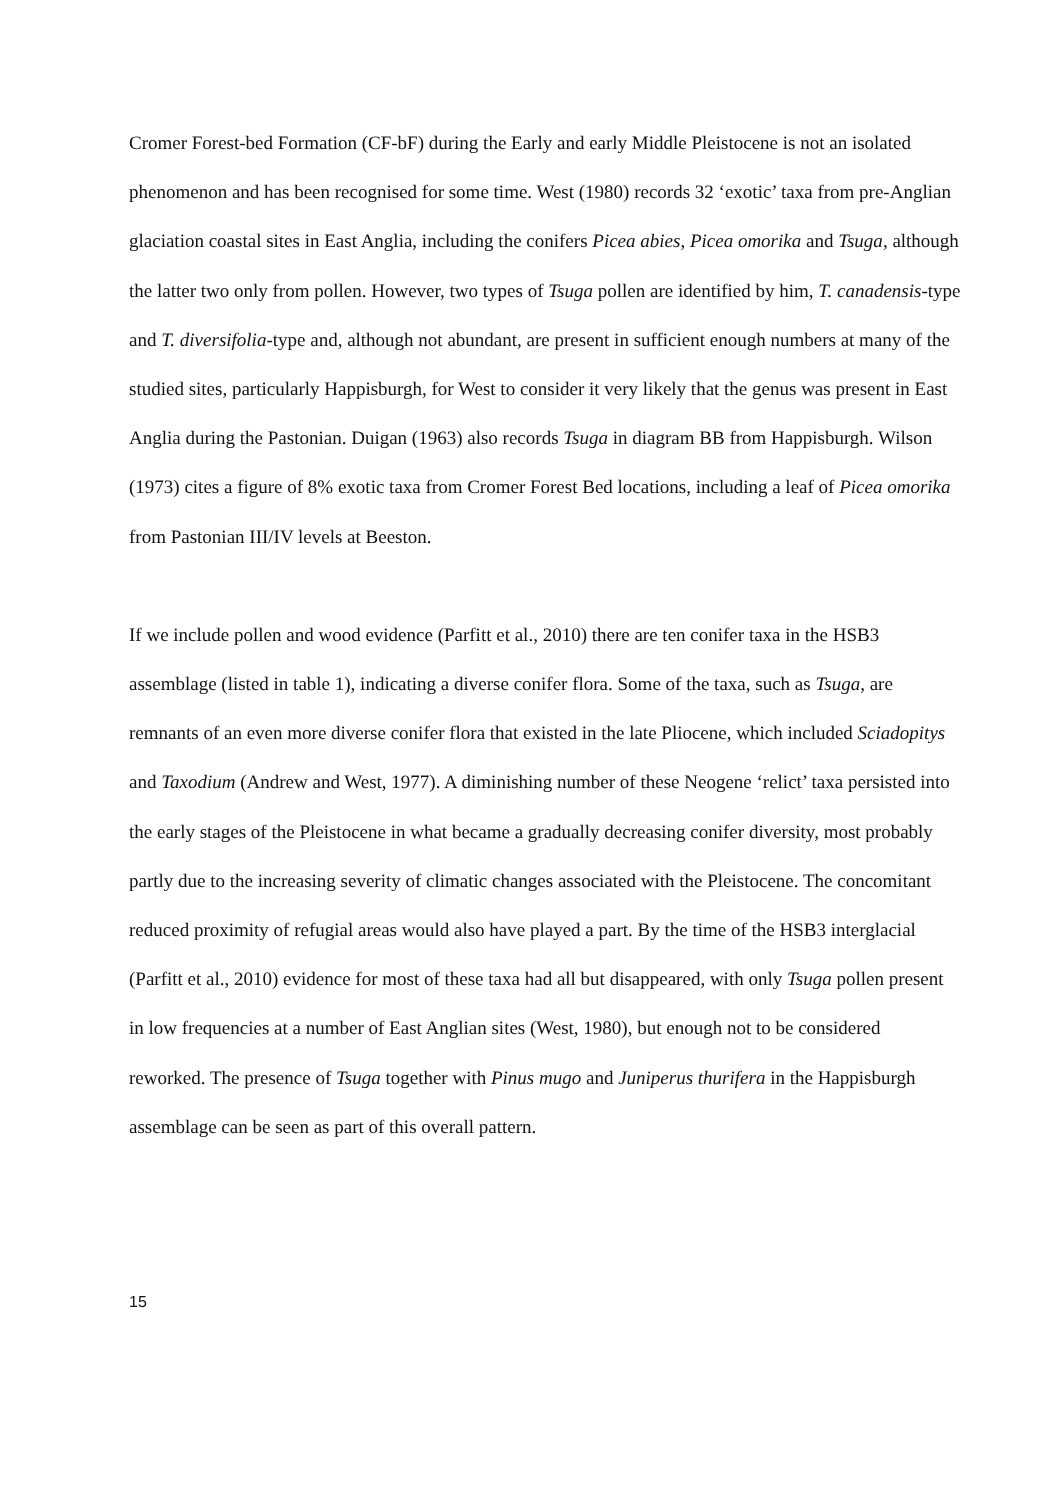Cromer Forest-bed Formation (CF-bF) during the Early and early Middle Pleistocene is not an isolated phenomenon and has been recognised for some time. West (1980) records 32 ‘exotic’ taxa from pre-Anglian glaciation coastal sites in East Anglia, including the conifers Picea abies, Picea omorika and Tsuga, although the latter two only from pollen. However, two types of Tsuga pollen are identified by him, T. canadensis-type and T. diversifolia-type and, although not abundant, are present in sufficient enough numbers at many of the studied sites, particularly Happisburgh, for West to consider it very likely that the genus was present in East Anglia during the Pastonian. Duigan (1963) also records Tsuga in diagram BB from Happisburgh. Wilson (1973) cites a figure of 8% exotic taxa from Cromer Forest Bed locations, including a leaf of Picea omorika from Pastonian III/IV levels at Beeston.
If we include pollen and wood evidence (Parfitt et al., 2010) there are ten conifer taxa in the HSB3 assemblage (listed in table 1), indicating a diverse conifer flora. Some of the taxa, such as Tsuga, are remnants of an even more diverse conifer flora that existed in the late Pliocene, which included Sciadopitys and Taxodium (Andrew and West, 1977). A diminishing number of these Neogene ‘relict’ taxa persisted into the early stages of the Pleistocene in what became a gradually decreasing conifer diversity, most probably partly due to the increasing severity of climatic changes associated with the Pleistocene. The concomitant reduced proximity of refugial areas would also have played a part. By the time of the HSB3 interglacial (Parfitt et al., 2010) evidence for most of these taxa had all but disappeared, with only Tsuga pollen present in low frequencies at a number of East Anglian sites (West, 1980), but enough not to be considered reworked. The presence of Tsuga together with Pinus mugo and Juniperus thurifera in the Happisburgh assemblage can be seen as part of this overall pattern.
15